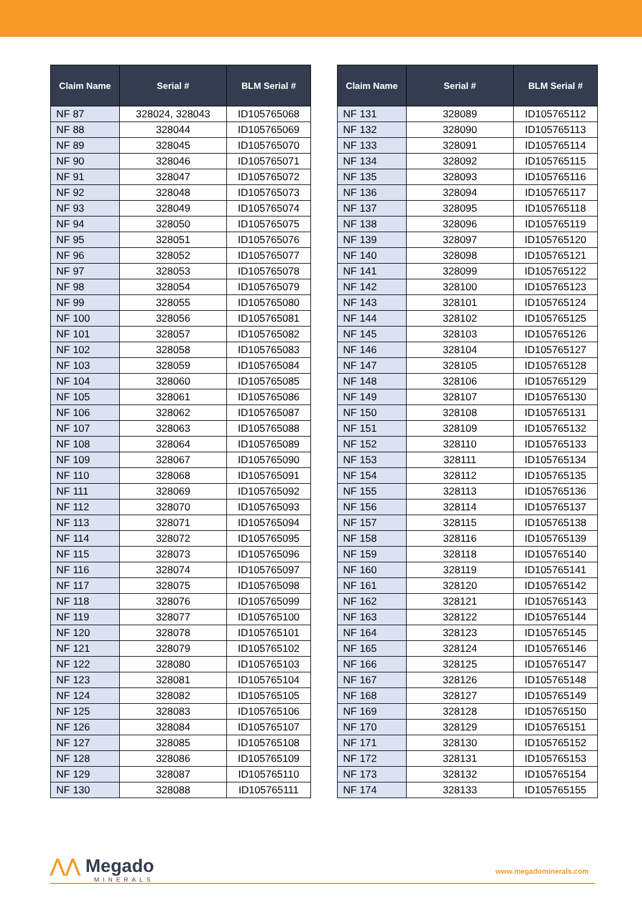| Claim Name | Serial # | BLM Serial # |
| --- | --- | --- |
| NF 87 | 328024, 328043 | ID105765068 |
| NF 88 | 328044 | ID105765069 |
| NF 89 | 328045 | ID105765070 |
| NF 90 | 328046 | ID105765071 |
| NF 91 | 328047 | ID105765072 |
| NF 92 | 328048 | ID105765073 |
| NF 93 | 328049 | ID105765074 |
| NF 94 | 328050 | ID105765075 |
| NF 95 | 328051 | ID105765076 |
| NF 96 | 328052 | ID105765077 |
| NF 97 | 328053 | ID105765078 |
| NF 98 | 328054 | ID105765079 |
| NF 99 | 328055 | ID105765080 |
| NF 100 | 328056 | ID105765081 |
| NF 101 | 328057 | ID105765082 |
| NF 102 | 328058 | ID105765083 |
| NF 103 | 328059 | ID105765084 |
| NF 104 | 328060 | ID105765085 |
| NF 105 | 328061 | ID105765086 |
| NF 106 | 328062 | ID105765087 |
| NF 107 | 328063 | ID105765088 |
| NF 108 | 328064 | ID105765089 |
| NF 109 | 328067 | ID105765090 |
| NF 110 | 328068 | ID105765091 |
| NF 111 | 328069 | ID105765092 |
| NF 112 | 328070 | ID105765093 |
| NF 113 | 328071 | ID105765094 |
| NF 114 | 328072 | ID105765095 |
| NF 115 | 328073 | ID105765096 |
| NF 116 | 328074 | ID105765097 |
| NF 117 | 328075 | ID105765098 |
| NF 118 | 328076 | ID105765099 |
| NF 119 | 328077 | ID105765100 |
| NF 120 | 328078 | ID105765101 |
| NF 121 | 328079 | ID105765102 |
| NF 122 | 328080 | ID105765103 |
| NF 123 | 328081 | ID105765104 |
| NF 124 | 328082 | ID105765105 |
| NF 125 | 328083 | ID105765106 |
| NF 126 | 328084 | ID105765107 |
| NF 127 | 328085 | ID105765108 |
| NF 128 | 328086 | ID105765109 |
| NF 129 | 328087 | ID105765110 |
| NF 130 | 328088 | ID105765111 |
| Claim Name | Serial # | BLM Serial # |
| --- | --- | --- |
| NF 131 | 328089 | ID105765112 |
| NF 132 | 328090 | ID105765113 |
| NF 133 | 328091 | ID105765114 |
| NF 134 | 328092 | ID105765115 |
| NF 135 | 328093 | ID105765116 |
| NF 136 | 328094 | ID105765117 |
| NF 137 | 328095 | ID105765118 |
| NF 138 | 328096 | ID105765119 |
| NF 139 | 328097 | ID105765120 |
| NF 140 | 328098 | ID105765121 |
| NF 141 | 328099 | ID105765122 |
| NF 142 | 328100 | ID105765123 |
| NF 143 | 328101 | ID105765124 |
| NF 144 | 328102 | ID105765125 |
| NF 145 | 328103 | ID105765126 |
| NF 146 | 328104 | ID105765127 |
| NF 147 | 328105 | ID105765128 |
| NF 148 | 328106 | ID105765129 |
| NF 149 | 328107 | ID105765130 |
| NF 150 | 328108 | ID105765131 |
| NF 151 | 328109 | ID105765132 |
| NF 152 | 328110 | ID105765133 |
| NF 153 | 328111 | ID105765134 |
| NF 154 | 328112 | ID105765135 |
| NF 155 | 328113 | ID105765136 |
| NF 156 | 328114 | ID105765137 |
| NF 157 | 328115 | ID105765138 |
| NF 158 | 328116 | ID105765139 |
| NF 159 | 328118 | ID105765140 |
| NF 160 | 328119 | ID105765141 |
| NF 161 | 328120 | ID105765142 |
| NF 162 | 328121 | ID105765143 |
| NF 163 | 328122 | ID105765144 |
| NF 164 | 328123 | ID105765145 |
| NF 165 | 328124 | ID105765146 |
| NF 166 | 328125 | ID105765147 |
| NF 167 | 328126 | ID105765148 |
| NF 168 | 328127 | ID105765149 |
| NF 169 | 328128 | ID105765150 |
| NF 170 | 328129 | ID105765151 |
| NF 171 | 328130 | ID105765152 |
| NF 172 | 328131 | ID105765153 |
| NF 173 | 328132 | ID105765154 |
| NF 174 | 328133 | ID105765155 |
⋀⋀ Megado
MINERALS
www.megadominerals.com